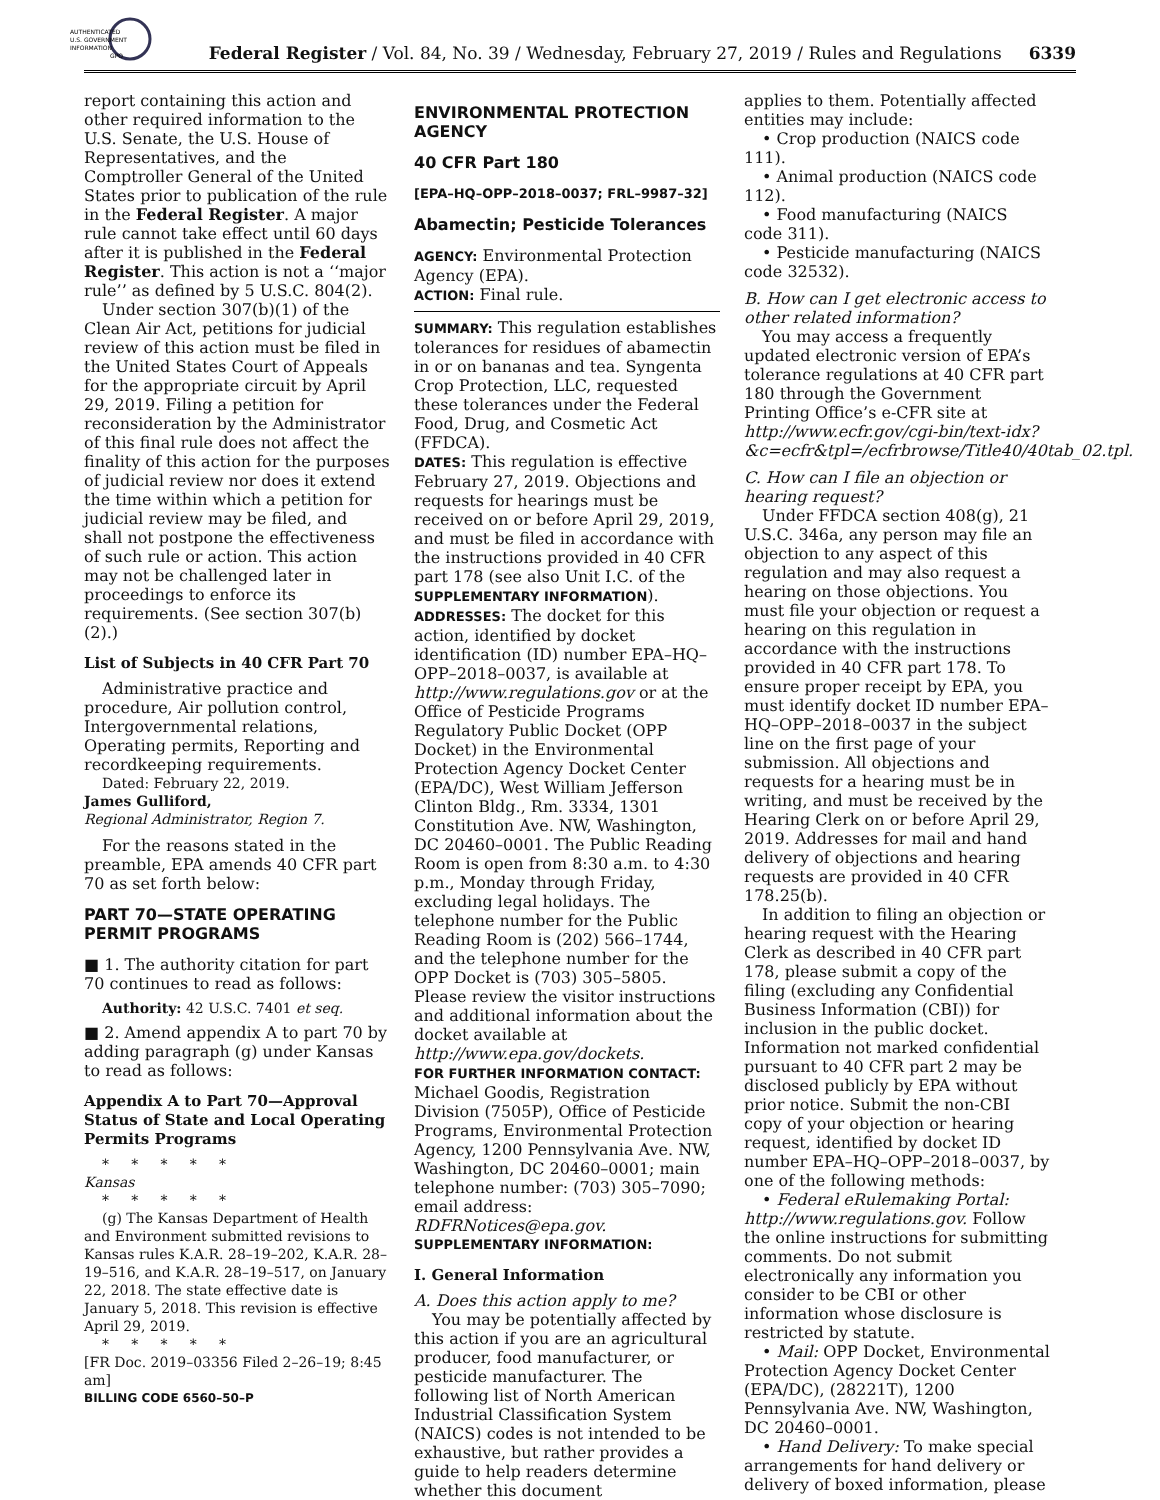AUTHENTICATED
U.S. GOVERNMENT
INFORMATION
GPO
Federal Register / Vol. 84, No. 39 / Wednesday, February 27, 2019 / Rules and Regulations 6339
report containing this action and other required information to the U.S. Senate, the U.S. House of Representatives, and the Comptroller General of the United States prior to publication of the rule in the Federal Register. A major rule cannot take effect until 60 days after it is published in the Federal Register. This action is not a ‘‘major rule’’ as defined by 5 U.S.C. 804(2).
Under section 307(b)(1) of the Clean Air Act, petitions for judicial review of this action must be filed in the United States Court of Appeals for the appropriate circuit by April 29, 2019. Filing a petition for reconsideration by the Administrator of this final rule does not affect the finality of this action for the purposes of judicial review nor does it extend the time within which a petition for judicial review may be filed, and shall not postpone the effectiveness of such rule or action. This action may not be challenged later in proceedings to enforce its requirements. (See section 307(b)(2).)
List of Subjects in 40 CFR Part 70
Administrative practice and procedure, Air pollution control, Intergovernmental relations, Operating permits, Reporting and recordkeeping requirements.
Dated: February 22, 2019.
James Gulliford,
Regional Administrator, Region 7.
For the reasons stated in the preamble, EPA amends 40 CFR part 70 as set forth below:
PART 70—STATE OPERATING PERMIT PROGRAMS
■ 1. The authority citation for part 70 continues to read as follows:
Authority: 42 U.S.C. 7401 et seq.
■ 2. Amend appendix A to part 70 by adding paragraph (g) under Kansas to read as follows:
Appendix A to Part 70—Approval Status of State and Local Operating Permits Programs
* * * * *
Kansas
* * * * *
(g) The Kansas Department of Health and Environment submitted revisions to Kansas rules K.A.R. 28–19–202, K.A.R. 28–19–516, and K.A.R. 28–19–517, on January 22, 2018. The state effective date is January 5, 2018. This revision is effective April 29, 2019.
* * * * *
[FR Doc. 2019–03356 Filed 2–26–19; 8:45 am]
BILLING CODE 6560–50–P
ENVIRONMENTAL PROTECTION AGENCY
40 CFR Part 180
[EPA–HQ–OPP–2018–0037; FRL–9987–32]
Abamectin; Pesticide Tolerances
AGENCY: Environmental Protection Agency (EPA).
ACTION: Final rule.
SUMMARY: This regulation establishes tolerances for residues of abamectin in or on bananas and tea. Syngenta Crop Protection, LLC, requested these tolerances under the Federal Food, Drug, and Cosmetic Act (FFDCA).
DATES: This regulation is effective February 27, 2019. Objections and requests for hearings must be received on or before April 29, 2019, and must be filed in accordance with the instructions provided in 40 CFR part 178 (see also Unit I.C. of the SUPPLEMENTARY INFORMATION).
ADDRESSES: The docket for this action, identified by docket identification (ID) number EPA–HQ–OPP–2018–0037, is available at http://www.regulations.gov or at the Office of Pesticide Programs Regulatory Public Docket (OPP Docket) in the Environmental Protection Agency Docket Center (EPA/DC), West William Jefferson Clinton Bldg., Rm. 3334, 1301 Constitution Ave. NW, Washington, DC 20460–0001. The Public Reading Room is open from 8:30 a.m. to 4:30 p.m., Monday through Friday, excluding legal holidays. The telephone number for the Public Reading Room is (202) 566–1744, and the telephone number for the OPP Docket is (703) 305–5805. Please review the visitor instructions and additional information about the docket available at http://www.epa.gov/dockets.
FOR FURTHER INFORMATION CONTACT: Michael Goodis, Registration Division (7505P), Office of Pesticide Programs, Environmental Protection Agency, 1200 Pennsylvania Ave. NW, Washington, DC 20460–0001; main telephone number: (703) 305–7090; email address: RDFRNotices@epa.gov.
SUPPLEMENTARY INFORMATION:
I. General Information
A. Does this action apply to me?
You may be potentially affected by this action if you are an agricultural producer, food manufacturer, or pesticide manufacturer. The following list of North American Industrial Classification System (NAICS) codes is not intended to be exhaustive, but rather provides a guide to help readers determine whether this document
applies to them. Potentially affected entities may include:
• Crop production (NAICS code 111).
• Animal production (NAICS code 112).
• Food manufacturing (NAICS code 311).
• Pesticide manufacturing (NAICS code 32532).
B. How can I get electronic access to other related information?
You may access a frequently updated electronic version of EPA’s tolerance regulations at 40 CFR part 180 through the Government Printing Office’s e-CFR site at http://www.ecfr.gov/cgi-bin/text-idx?&c=ecfr&tpl=/ecfrbrowse/Title40/40tab_02.tpl.
C. How can I file an objection or hearing request?
Under FFDCA section 408(g), 21 U.S.C. 346a, any person may file an objection to any aspect of this regulation and may also request a hearing on those objections. You must file your objection or request a hearing on this regulation in accordance with the instructions provided in 40 CFR part 178. To ensure proper receipt by EPA, you must identify docket ID number EPA–HQ–OPP–2018–0037 in the subject line on the first page of your submission. All objections and requests for a hearing must be in writing, and must be received by the Hearing Clerk on or before April 29, 2019. Addresses for mail and hand delivery of objections and hearing requests are provided in 40 CFR 178.25(b).
In addition to filing an objection or hearing request with the Hearing Clerk as described in 40 CFR part 178, please submit a copy of the filing (excluding any Confidential Business Information (CBI)) for inclusion in the public docket. Information not marked confidential pursuant to 40 CFR part 2 may be disclosed publicly by EPA without prior notice. Submit the non-CBI copy of your objection or hearing request, identified by docket ID number EPA–HQ–OPP–2018–0037, by one of the following methods:
• Federal eRulemaking Portal: http://www.regulations.gov. Follow the online instructions for submitting comments. Do not submit electronically any information you consider to be CBI or other information whose disclosure is restricted by statute.
• Mail: OPP Docket, Environmental Protection Agency Docket Center (EPA/DC), (28221T), 1200 Pennsylvania Ave. NW, Washington, DC 20460–0001.
• Hand Delivery: To make special arrangements for hand delivery or delivery of boxed information, please